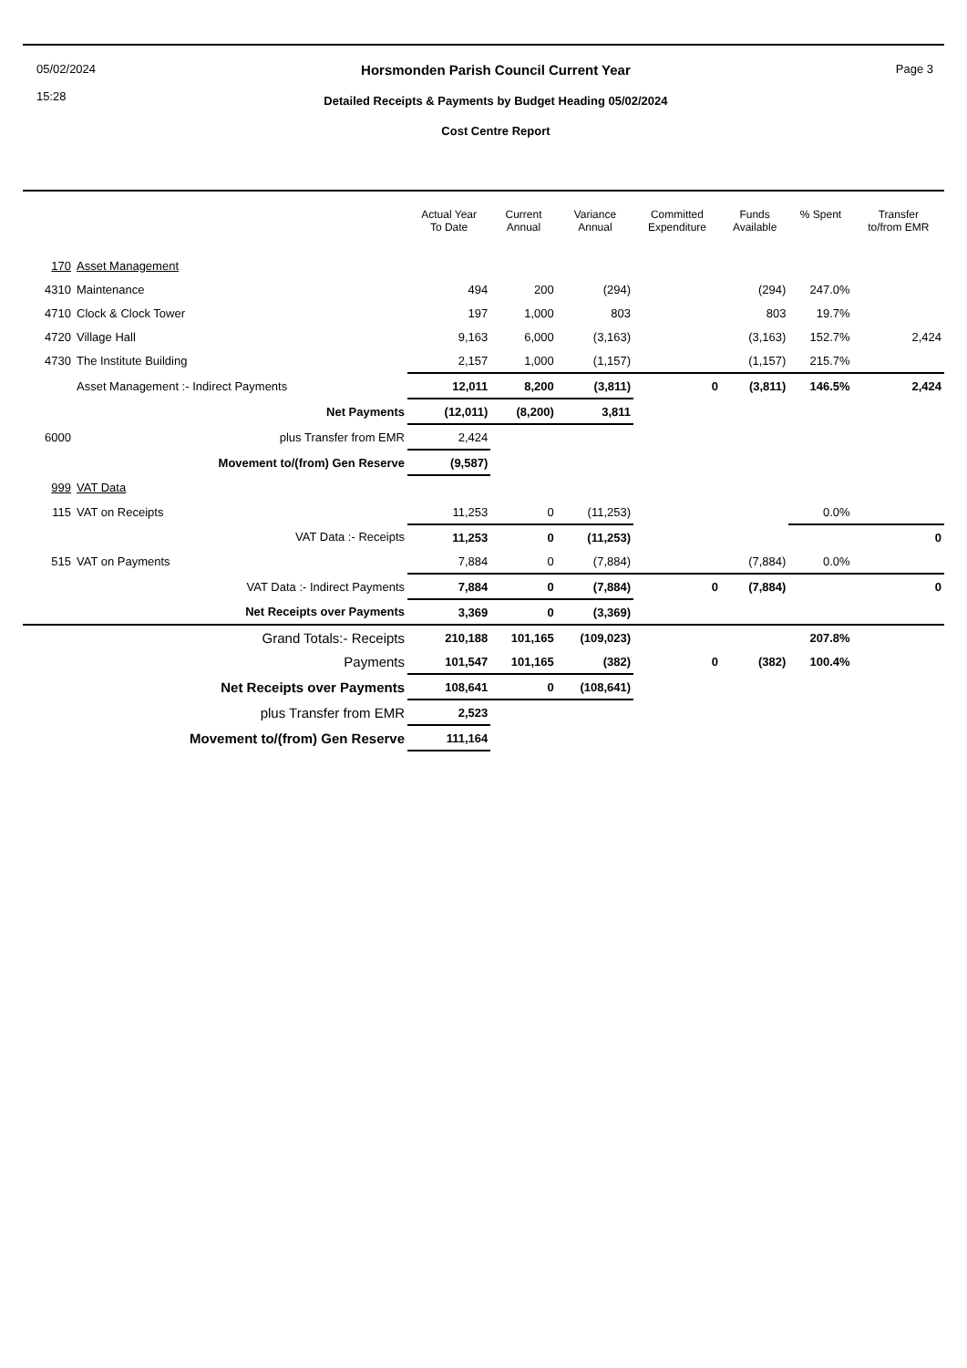05/02/2024
15:28
Horsmonden Parish Council Current Year
Detailed Receipts & Payments by Budget Heading 05/02/2024
Cost Centre Report
Page 3
| | | Actual Year To Date | Current Annual | Variance Annual | Committed Expenditure | Funds Available | % Spent | Transfer to/from EMR |
| --- | --- | --- | --- | --- | --- | --- | --- | --- |
| 170 | Asset Management | | | | | | | |
| 4310 | Maintenance | 494 | 200 | (294) | | (294) | 247.0% | |
| 4710 | Clock & Clock Tower | 197 | 1,000 | 803 | | 803 | 19.7% | |
| 4720 | Village Hall | 9,163 | 6,000 | (3,163) | | (3,163) | 152.7% | 2,424 |
| 4730 | The Institute Building | 2,157 | 1,000 | (1,157) | | (1,157) | 215.7% | |
| | Asset Management :- Indirect Payments | 12,011 | 8,200 | (3,811) | 0 | (3,811) | 146.5% | 2,424 |
| | Net Payments | (12,011) | (8,200) | 3,811 | | | | |
| 6000 | plus Transfer from EMR | 2,424 | | | | | | |
| | Movement to/(from) Gen Reserve | (9,587) | | | | | | |
| 999 | VAT Data | | | | | | | |
| 115 | VAT on Receipts | 11,253 | 0 | (11,253) | | | 0.0% | |
| | VAT Data :- Receipts | 11,253 | 0 | (11,253) | | | | 0 |
| 515 | VAT on Payments | 7,884 | 0 | (7,884) | | (7,884) | 0.0% | |
| | VAT Data :- Indirect Payments | 7,884 | 0 | (7,884) | 0 | (7,884) | | 0 |
| | Net Receipts over Payments | 3,369 | 0 | (3,369) | | | | |
| | Grand Totals:- Receipts | 210,188 | 101,165 | (109,023) | | | 207.8% | |
| | Payments | 101,547 | 101,165 | (382) | 0 | (382) | 100.4% | |
| | Net Receipts over Payments | 108,641 | 0 | (108,641) | | | | |
| | plus Transfer from EMR | 2,523 | | | | | | |
| | Movement to/(from) Gen Reserve | 111,164 | | | | | | |